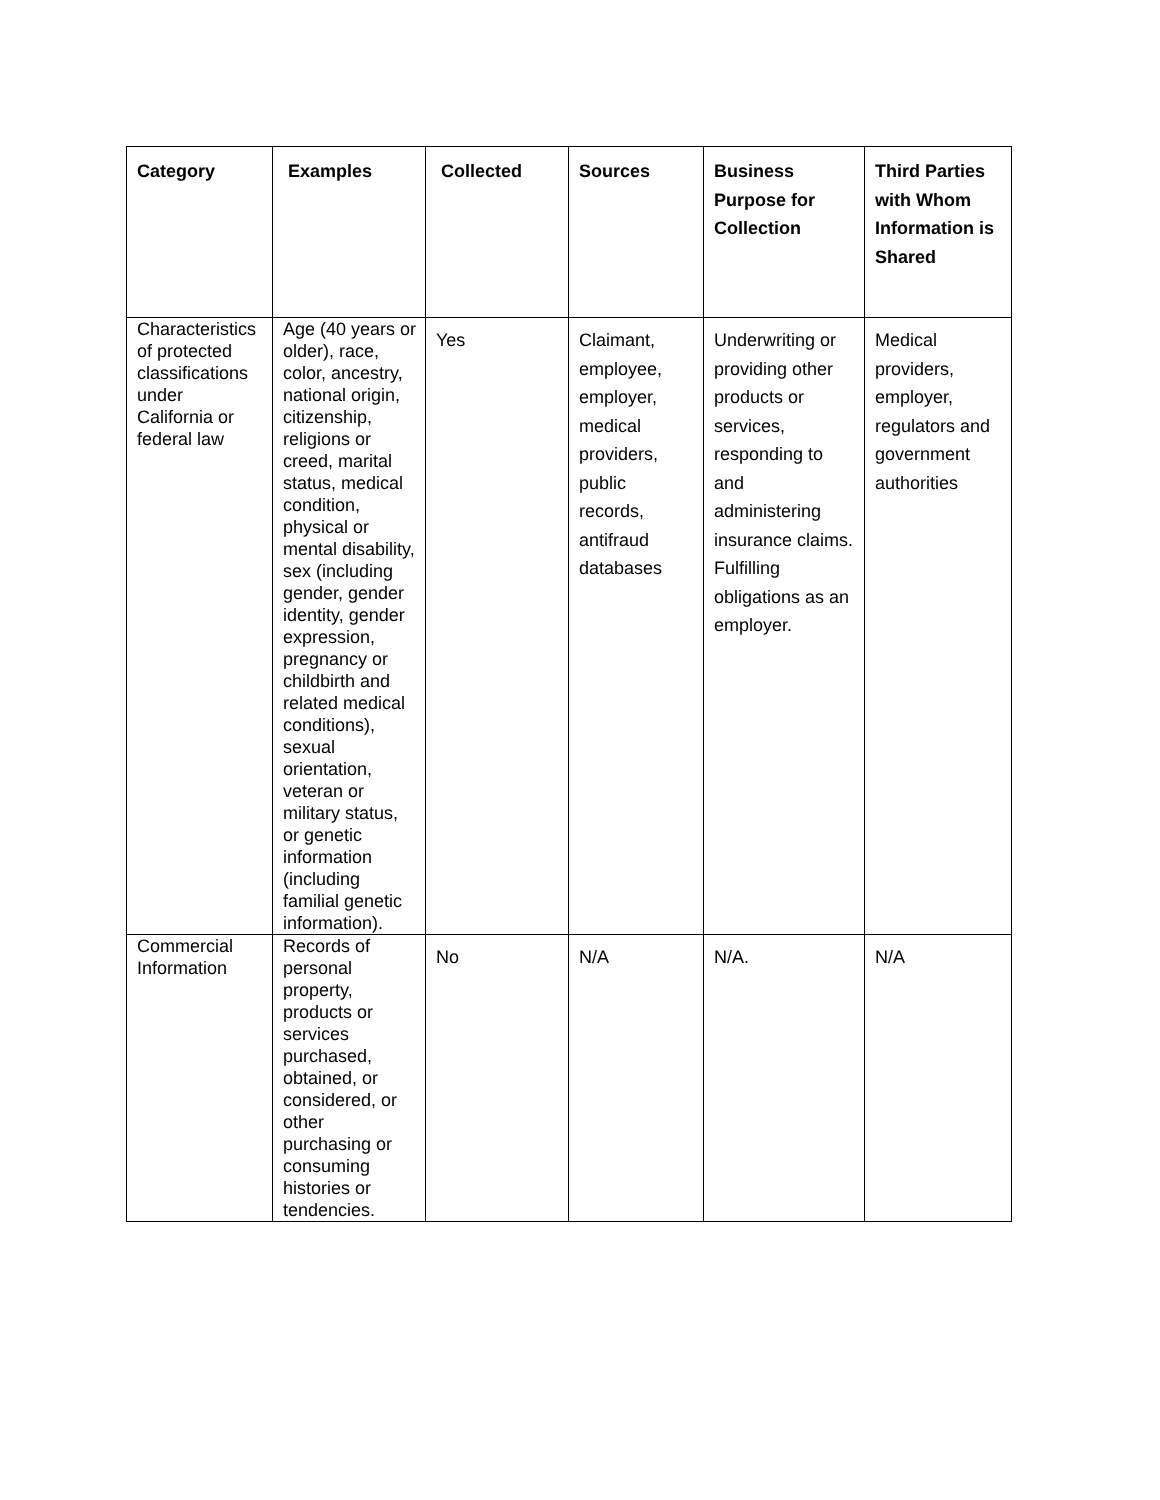| Category | Examples | Collected | Sources | Business Purpose for Collection | Third Parties with Whom Information is Shared |
| --- | --- | --- | --- | --- | --- |
| Characteristics of protected classifications under California or federal law | Age (40 years or older), race, color, ancestry, national origin, citizenship, religions or creed, marital status, medical condition, physical or mental disability, sex (including gender, gender identity, gender expression, pregnancy or childbirth and related medical conditions), sexual orientation, veteran or military status, or genetic information (including familial genetic information). | Yes | Claimant, employee, employer, medical providers, public records, antifraud databases | Underwriting or providing other products or services, responding to and administering insurance claims. Fulfilling obligations as an employer. | Medical providers, employer, regulators and government authorities |
| Commercial Information | Records of personal property, products or services purchased, obtained, or considered, or other purchasing or consuming histories or tendencies. | No | N/A | N/A. | N/A |